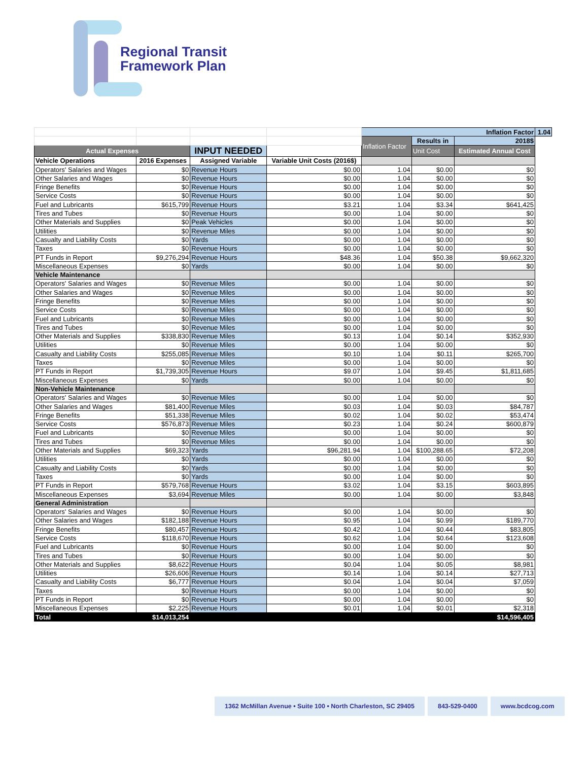Regional Transit
Framework Plan
| | | | | Inflation Factor | | | 1.04 |
| | | | | Inflation Factor | Results in | 2018$ | |
| Actual Expenses | | INPUT NEEDED | | | Unit Cost | Estimated Annual Cost | |
| Vehicle Operations | 2016 Expenses | Assigned Variable | Variable Unit Costs (2016$) | | | | |
| Operators' Salaries and Wages | $0 | Revenue Hours | $0.00 | 1.04 | $0.00 | $0 | |
| Other Salaries and Wages | $0 | Revenue Hours | $0.00 | 1.04 | $0.00 | $0 | |
| Fringe Benefits | $0 | Revenue Hours | $0.00 | 1.04 | $0.00 | $0 | |
| Service Costs | $0 | Revenue Hours | $0.00 | 1.04 | $0.00 | $0 | |
| Fuel and Lubricants | $615,799 | Revenue Hours | $3.21 | 1.04 | $3.34 | $641,425 | |
| Tires and Tubes | $0 | Revenue Hours | $0.00 | 1.04 | $0.00 | $0 | |
| Other Materials and Supplies | $0 | Peak Vehicles | $0.00 | 1.04 | $0.00 | $0 | |
| Utilities | $0 | Revenue Miles | $0.00 | 1.04 | $0.00 | $0 | |
| Casualty and Liability Costs | $0 | Yards | $0.00 | 1.04 | $0.00 | $0 | |
| Taxes | $0 | Revenue Hours | $0.00 | 1.04 | $0.00 | $0 | |
| PT Funds in Report | $9,276,294 | Revenue Hours | $48.36 | 1.04 | $50.38 | $9,662,320 | |
| Miscellaneous Expenses | $0 | Yards | $0.00 | 1.04 | $0.00 | $0 | |
| Vehicle Maintenance | | | | | | | |
| Operators' Salaries and Wages | $0 | Revenue Miles | $0.00 | 1.04 | $0.00 | $0 | |
| Other Salaries and Wages | $0 | Revenue Miles | $0.00 | 1.04 | $0.00 | $0 | |
| Fringe Benefits | $0 | Revenue Miles | $0.00 | 1.04 | $0.00 | $0 | |
| Service Costs | $0 | Revenue Miles | $0.00 | 1.04 | $0.00 | $0 | |
| Fuel and Lubricants | $0 | Revenue Miles | $0.00 | 1.04 | $0.00 | $0 | |
| Tires and Tubes | $0 | Revenue Miles | $0.00 | 1.04 | $0.00 | $0 | |
| Other Materials and Supplies | $338,830 | Revenue Miles | $0.13 | 1.04 | $0.14 | $352,930 | |
| Utilities | $0 | Revenue Miles | $0.00 | 1.04 | $0.00 | $0 | |
| Casualty and Liability Costs | $255,085 | Revenue Miles | $0.10 | 1.04 | $0.11 | $265,700 | |
| Taxes | $0 | Revenue Miles | $0.00 | 1.04 | $0.00 | $0 | |
| PT Funds in Report | $1,739,305 | Revenue Hours | $9.07 | 1.04 | $9.45 | $1,811,685 | |
| Miscellaneous Expenses | $0 | Yards | $0.00 | 1.04 | $0.00 | $0 | |
| Non-Vehicle Maintenance | | | | | | | |
| Operators' Salaries and Wages | $0 | Revenue Miles | $0.00 | 1.04 | $0.00 | $0 | |
| Other Salaries and Wages | $81,400 | Revenue Miles | $0.03 | 1.04 | $0.03 | $84,787 | |
| Fringe Benefits | $51,338 | Revenue Miles | $0.02 | 1.04 | $0.02 | $53,474 | |
| Service Costs | $576,873 | Revenue Miles | $0.23 | 1.04 | $0.24 | $600,879 | |
| Fuel and Lubricants | $0 | Revenue Miles | $0.00 | 1.04 | $0.00 | $0 | |
| Tires and Tubes | $0 | Revenue Miles | $0.00 | 1.04 | $0.00 | $0 | |
| Other Materials and Supplies | $69,323 | Yards | $96,281.94 | 1.04 | $100,288.65 | $72,208 | |
| Utilities | $0 | Yards | $0.00 | 1.04 | $0.00 | $0 | |
| Casualty and Liability Costs | $0 | Yards | $0.00 | 1.04 | $0.00 | $0 | |
| Taxes | $0 | Yards | $0.00 | 1.04 | $0.00 | $0 | |
| PT Funds in Report | $579,768 | Revenue Hours | $3.02 | 1.04 | $3.15 | $603,895 | |
| Miscellaneous Expenses | $3,694 | Revenue Miles | $0.00 | 1.04 | $0.00 | $3,848 | |
| General Administration | | | | | | | |
| Operators' Salaries and Wages | $0 | Revenue Hours | $0.00 | 1.04 | $0.00 | $0 | |
| Other Salaries and Wages | $182,188 | Revenue Hours | $0.95 | 1.04 | $0.99 | $189,770 | |
| Fringe Benefits | $80,457 | Revenue Hours | $0.42 | 1.04 | $0.44 | $83,805 | |
| Service Costs | $118,670 | Revenue Hours | $0.62 | 1.04 | $0.64 | $123,608 | |
| Fuel and Lubricants | $0 | Revenue Hours | $0.00 | 1.04 | $0.00 | $0 | |
| Tires and Tubes | $0 | Revenue Hours | $0.00 | 1.04 | $0.00 | $0 | |
| Other Materials and Supplies | $8,622 | Revenue Hours | $0.04 | 1.04 | $0.05 | $8,981 | |
| Utilities | $26,606 | Revenue Hours | $0.14 | 1.04 | $0.14 | $27,713 | |
| Casualty and Liability Costs | $6,777 | Revenue Hours | $0.04 | 1.04 | $0.04 | $7,059 | |
| Taxes | $0 | Revenue Hours | $0.00 | 1.04 | $0.00 | $0 | |
| PT Funds in Report | $0 | Revenue Hours | $0.00 | 1.04 | $0.00 | $0 | |
| Miscellaneous Expenses | $2,225 | Revenue Hours | $0.01 | 1.04 | $0.01 | $2,318 | |
| Total | $14,013,254 | | | | | $14,596,405 | |
1362 McMillan Avenue • Suite 100 • North Charleston, SC 29405
843-529-0400 www.bcdcog.com